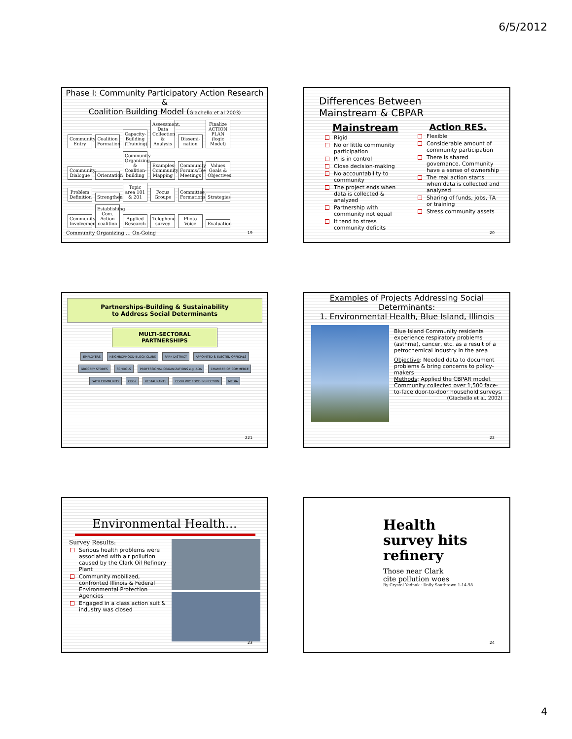6/5/2012
Phase I: Community Participatory Action Research &
Coalition Building Model (Giachello et al 2003)
Community Entry Coalition Formation Capacity-Building (Training) Assessment, Data Collection & Analysis Dissemi-nation Finalize ACTION PLAN (logic Model)
Community Dialogue Orientation Community Organizing & Coalition-building Examples: Community Mapping Community Forums/Town Meetings Values Goals & Objectives
Problem Definition Strengthening Topic area 101 & 201 Focus Groups Committee Formations Strategies
Community Involvement Establishing Com. Action coalition Applied Research Telephone survey Photo Voice Evaluation
Community Organizing … On-Going
19
Differences Between
Mainstream & CBPAR
Mainstream
Rigid
No or little community participation
PI is in control
Close decision-making
No accountability to community
The project ends when data is collected & analyzed
Partnership with community not equal
It tend to stress community deficits
Action RES.
Flexible
Considerable amount of community participation
There is shared governance. Community have a sense of ownership
The real action starts when data is collected and analyzed
Sharing of funds, jobs, TA or training
Stress community assets
20
Partnerships-Building & Sustainability
to Address Social Determinants
MULTI-SECTORAL PARTNERSHIPS
EMPLOYERS NEIGHBORHOOD BLOCK CLUBS PARK DISTRICT APPOINTED & ELECTED OFFICIALS GROCERY STORES SCHOOLS PROFESSIONAL ORGANIZATIONS e.g. ADA CHAMBER OF COMMERCE FAITH COMMUNITY CBOs RESTAURANTS CDOH WIC FOOD INSPECTION MEDIA
221
Examples of Projects Addressing Social Determinants:
1. Environmental Health, Blue Island, Illinois
Blue Island Community residents experience respiratory problems (asthma), cancer, etc. as a result of a petrochemical industry in the area
Objective: Needed data to document problems & bring concerns to policy-makers
Methods: Applied the CBPAR model. Community collected over 1,500 face-to-face door-to-door household surveys
(Giachello et al, 2002)
22
Environmental Health…
Survey Results:
Serious health problems were associated with air pollution caused by the Clark Oil Refinery Plant
Community mobilized, confronted Illinois & Federal Environmental Protection Agencies
Engaged in a class action suit & industry was closed
23
Health
survey hits
refinery
Those near Clark
cite pollution woes
By Crystal Yednak · Daily Southtown 1-14-98
24
4